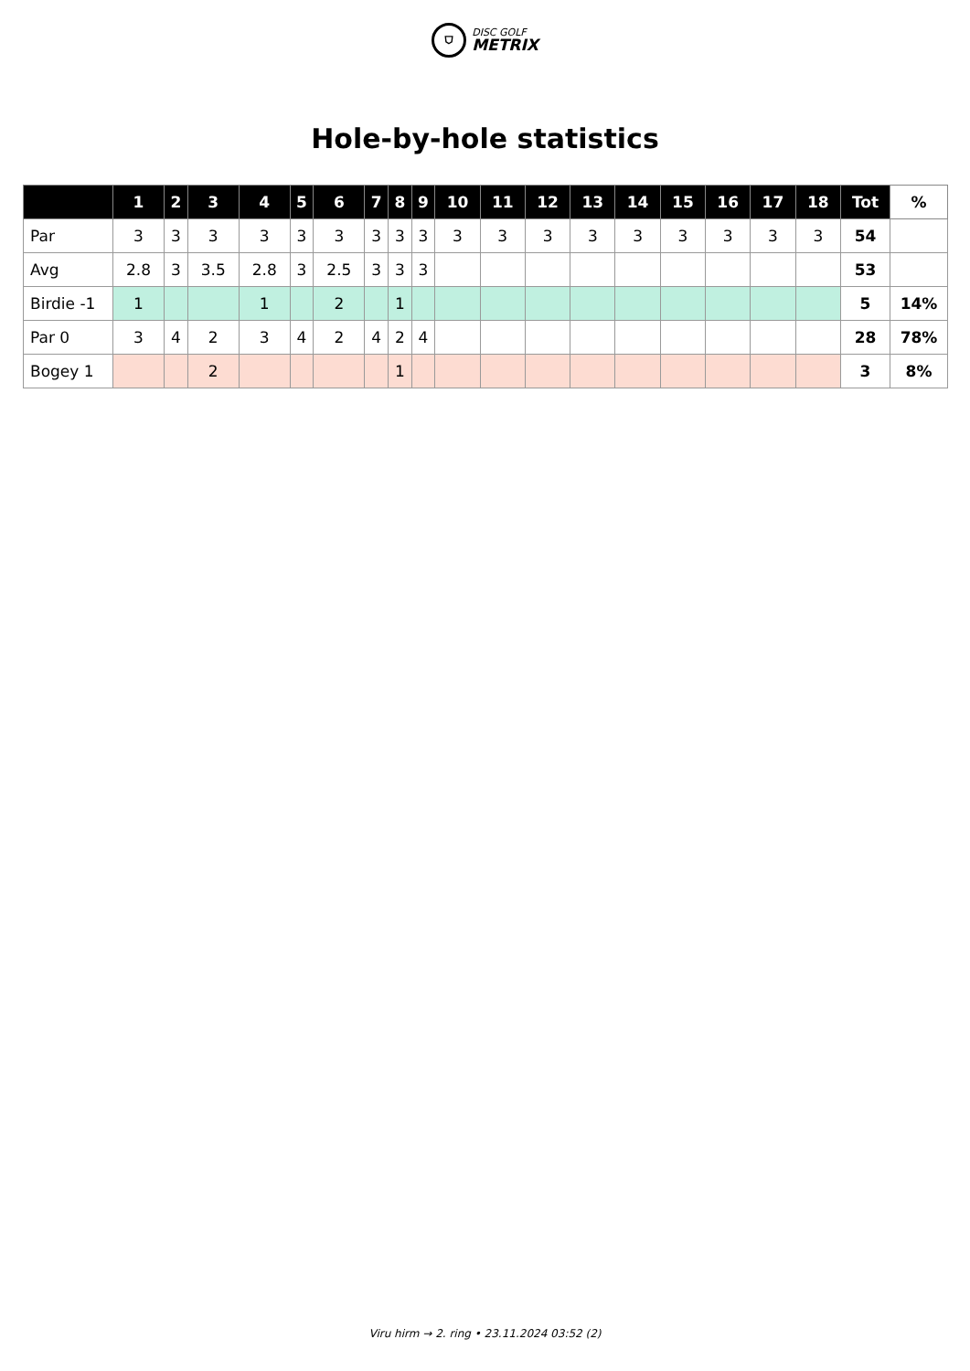⛉
DISC GOLF
METRIX
Hole-by-hole statistics
| | 1 | 2 | 3 | 4 | 5 | 6 | 7 | 8 | 9 | 10 | 11 | 12 | 13 | 14 | 15 | 16 | 17 | 18 | Tot | % |
| --- | --- | --- | --- | --- | --- | --- | --- | --- | --- | --- | --- | --- | --- | --- | --- | --- | --- | --- | --- | --- |
| Par | 3 | 3 | 3 | 3 | 3 | 3 | 3 | 3 | 3 | 3 | 3 | 3 | 3 | 3 | 3 | 3 | 3 | 3 | 54 | |
| Avg | 2.8 | 3 | 3.5 | 2.8 | 3 | 2.5 | 3 | 3 | 3 | | | | | | | | | | 53 | |
| Birdie -1 | 1 | | | 1 | | 2 | | 1 | | | | | | | | | | | 5 | 14% |
| Par 0 | 3 | 4 | 2 | 3 | 4 | 2 | 4 | 2 | 4 | | | | | | | | | | 28 | 78% |
| Bogey 1 | | | 2 | | | | | 1 | | | | | | | | | | | 3 | 8% |
Viru hirm → 2. ring • 23.11.2024 03:52 (2)